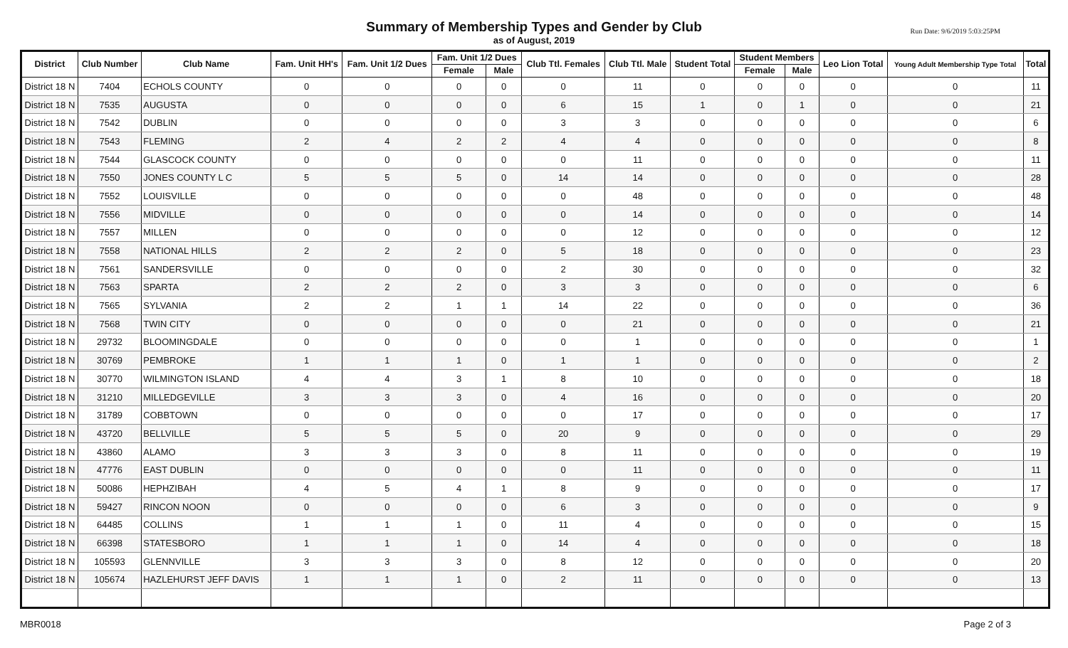Summary of Membership Types and Gender by Club
as of August, 2019
Run Date: 9/6/2019 5:03:25PM
| District | Club Number | Club Name | Fam. Unit HH's | Fam. Unit 1/2 Dues | Fam. Unit 1/2 Dues | | Club Ttl. Females | Club Ttl. Male | Student Total | Student Members | | Leo Lion Total | Young Adult Membership Type Total | Total |
| --- | --- | --- | --- | --- | --- | --- | --- | --- | --- | --- | --- | --- | --- | --- |
| | | | | | Female | Male | | | | Female | Male | | | |
| District 18 N | 7404 | ECHOLS COUNTY | 0 | 0 | 0 | 0 | 0 | 11 | 0 | 0 | 0 | 0 | 0 | 11 |
| District 18 N | 7535 | AUGUSTA | 0 | 0 | 0 | 0 | 6 | 15 | 1 | 0 | 1 | 0 | 0 | 21 |
| District 18 N | 7542 | DUBLIN | 0 | 0 | 0 | 0 | 3 | 3 | 0 | 0 | 0 | 0 | 0 | 6 |
| District 18 N | 7543 | FLEMING | 2 | 4 | 2 | 2 | 4 | 4 | 0 | 0 | 0 | 0 | 0 | 8 |
| District 18 N | 7544 | GLASCOCK COUNTY | 0 | 0 | 0 | 0 | 0 | 11 | 0 | 0 | 0 | 0 | 0 | 11 |
| District 18 N | 7550 | JONES COUNTY L C | 5 | 5 | 5 | 0 | 14 | 14 | 0 | 0 | 0 | 0 | 0 | 28 |
| District 18 N | 7552 | LOUISVILLE | 0 | 0 | 0 | 0 | 0 | 48 | 0 | 0 | 0 | 0 | 0 | 48 |
| District 18 N | 7556 | MIDVILLE | 0 | 0 | 0 | 0 | 0 | 14 | 0 | 0 | 0 | 0 | 0 | 14 |
| District 18 N | 7557 | MILLEN | 0 | 0 | 0 | 0 | 0 | 12 | 0 | 0 | 0 | 0 | 0 | 12 |
| District 18 N | 7558 | NATIONAL HILLS | 2 | 2 | 2 | 0 | 5 | 18 | 0 | 0 | 0 | 0 | 0 | 23 |
| District 18 N | 7561 | SANDERSVILLE | 0 | 0 | 0 | 0 | 2 | 30 | 0 | 0 | 0 | 0 | 0 | 32 |
| District 18 N | 7563 | SPARTA | 2 | 2 | 2 | 0 | 3 | 3 | 0 | 0 | 0 | 0 | 0 | 6 |
| District 18 N | 7565 | SYLVANIA | 2 | 2 | 1 | 1 | 14 | 22 | 0 | 0 | 0 | 0 | 0 | 36 |
| District 18 N | 7568 | TWIN CITY | 0 | 0 | 0 | 0 | 0 | 21 | 0 | 0 | 0 | 0 | 0 | 21 |
| District 18 N | 29732 | BLOOMINGDALE | 0 | 0 | 0 | 0 | 0 | 1 | 0 | 0 | 0 | 0 | 0 | 1 |
| District 18 N | 30769 | PEMBROKE | 1 | 1 | 1 | 0 | 1 | 1 | 0 | 0 | 0 | 0 | 0 | 2 |
| District 18 N | 30770 | WILMINGTON ISLAND | 4 | 4 | 3 | 1 | 8 | 10 | 0 | 0 | 0 | 0 | 0 | 18 |
| District 18 N | 31210 | MILLEDGEVILLE | 3 | 3 | 3 | 0 | 4 | 16 | 0 | 0 | 0 | 0 | 0 | 20 |
| District 18 N | 31789 | COBBTOWN | 0 | 0 | 0 | 0 | 0 | 17 | 0 | 0 | 0 | 0 | 0 | 17 |
| District 18 N | 43720 | BELLVILLE | 5 | 5 | 5 | 0 | 20 | 9 | 0 | 0 | 0 | 0 | 0 | 29 |
| District 18 N | 43860 | ALAMO | 3 | 3 | 3 | 0 | 8 | 11 | 0 | 0 | 0 | 0 | 0 | 19 |
| District 18 N | 47776 | EAST DUBLIN | 0 | 0 | 0 | 0 | 0 | 11 | 0 | 0 | 0 | 0 | 0 | 11 |
| District 18 N | 50086 | HEPHZIBAH | 4 | 5 | 4 | 1 | 8 | 9 | 0 | 0 | 0 | 0 | 0 | 17 |
| District 18 N | 59427 | RINCON NOON | 0 | 0 | 0 | 0 | 6 | 3 | 0 | 0 | 0 | 0 | 0 | 9 |
| District 18 N | 64485 | COLLINS | 1 | 1 | 1 | 0 | 11 | 4 | 0 | 0 | 0 | 0 | 0 | 15 |
| District 18 N | 66398 | STATESBORO | 1 | 1 | 1 | 0 | 14 | 4 | 0 | 0 | 0 | 0 | 0 | 18 |
| District 18 N | 105593 | GLENNVILLE | 3 | 3 | 3 | 0 | 8 | 12 | 0 | 0 | 0 | 0 | 0 | 20 |
| District 18 N | 105674 | HAZLEHURST JEFF DAVIS | 1 | 1 | 1 | 0 | 2 | 11 | 0 | 0 | 0 | 0 | 0 | 13 |
MBR0018 Page 2 of 3